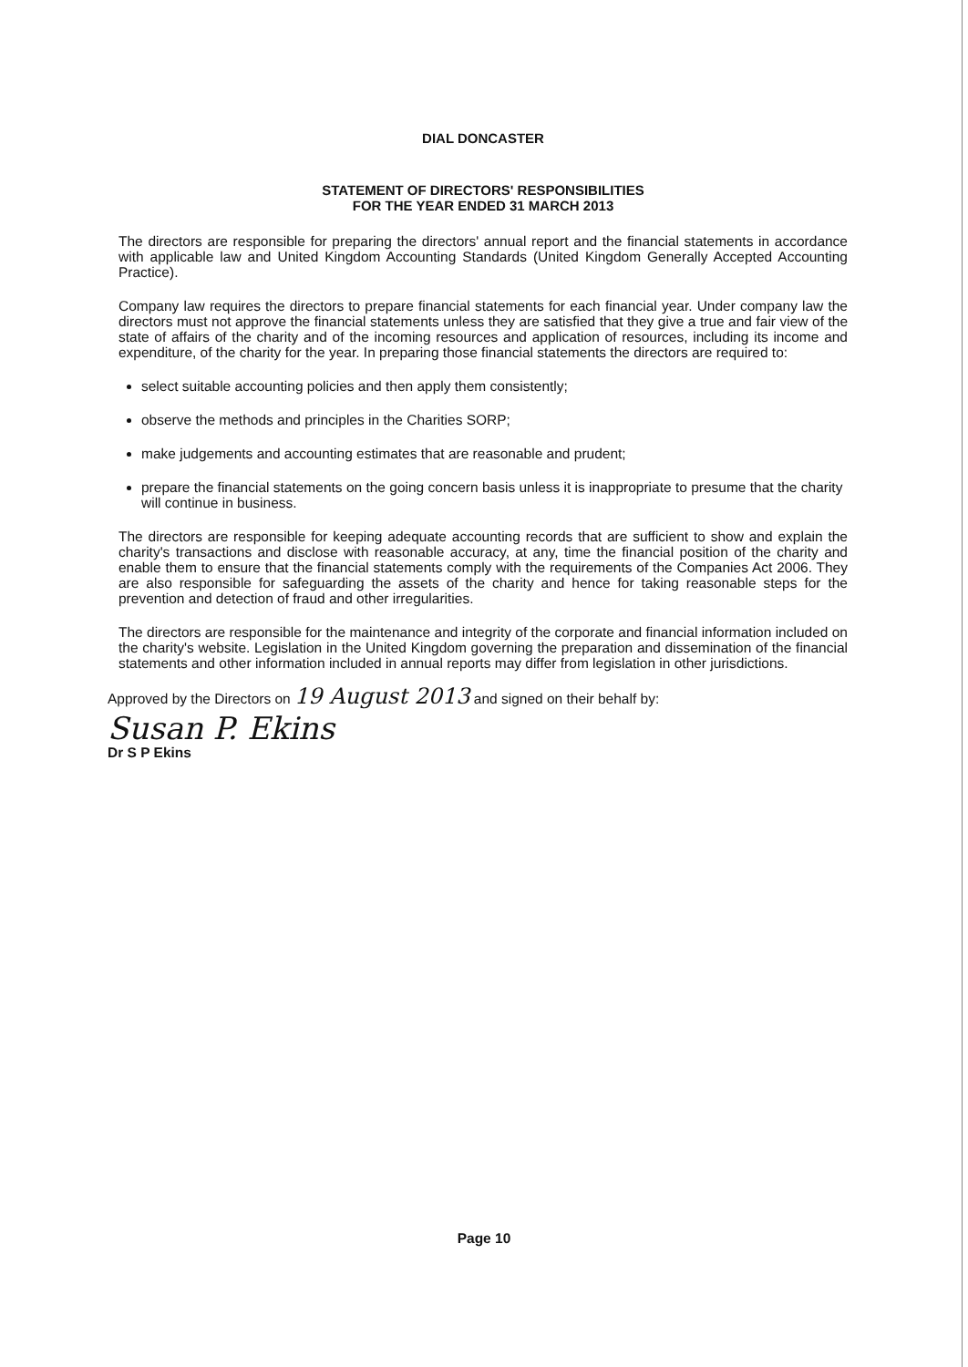DIAL DONCASTER
STATEMENT OF DIRECTORS' RESPONSIBILITIES
FOR THE YEAR ENDED 31 MARCH 2013
The directors are responsible for preparing the directors' annual report and the financial statements in accordance with applicable law and United Kingdom Accounting Standards (United Kingdom Generally Accepted Accounting Practice).
Company law requires the directors to prepare financial statements for each financial year. Under company law the directors must not approve the financial statements unless they are satisfied that they give a true and fair view of the state of affairs of the charity and of the incoming resources and application of resources, including its income and expenditure, of the charity for the year. In preparing those financial statements the directors are required to:
select suitable accounting policies and then apply them consistently;
observe the methods and principles in the Charities SORP;
make judgements and accounting estimates that are reasonable and prudent;
prepare the financial statements on the going concern basis unless it is inappropriate to presume that the charity will continue in business.
The directors are responsible for keeping adequate accounting records that are sufficient to show and explain the charity's transactions and disclose with reasonable accuracy, at any, time the financial position of the charity and enable them to ensure that the financial statements comply with the requirements of the Companies Act 2006. They are also responsible for safeguarding the assets of the charity and hence for taking reasonable steps for the prevention and detection of fraud and other irregularities.
The directors are responsible for the maintenance and integrity of the corporate and financial information included on the charity's website. Legislation in the United Kingdom governing the preparation and dissemination of the financial statements and other information included in annual reports may differ from legislation in other jurisdictions.
Approved by the Directors on 19 August 2013 and signed on their behalf by:
Susan P. Ekins
Dr S P Ekins
Page 10